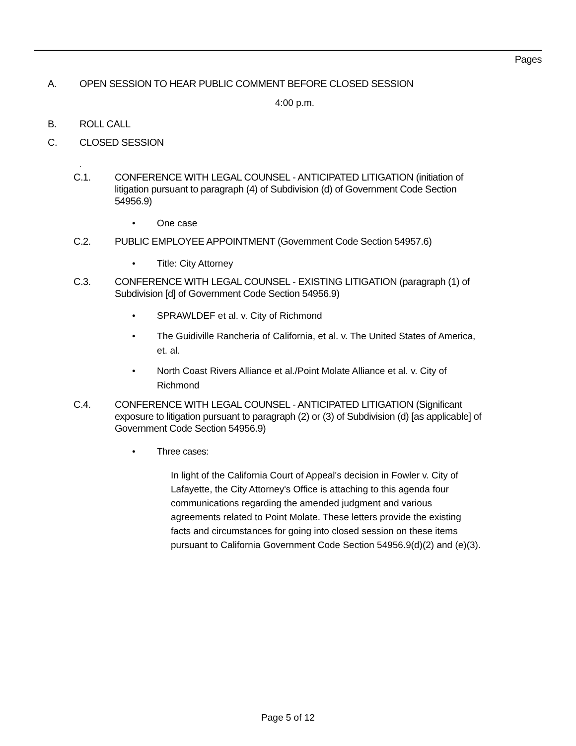Pages
A. OPEN SESSION TO HEAR PUBLIC COMMENT BEFORE CLOSED SESSION
4:00 p.m.
B. ROLL CALL
C. CLOSED SESSION
.
C.1. CONFERENCE WITH LEGAL COUNSEL - ANTICIPATED LITIGATION (initiation of litigation pursuant to paragraph (4) of Subdivision (d) of Government Code Section 54956.9)
• One case
C.2. PUBLIC EMPLOYEE APPOINTMENT (Government Code Section 54957.6)
• Title: City Attorney
C.3. CONFERENCE WITH LEGAL COUNSEL - EXISTING LITIGATION (paragraph (1) of Subdivision [d] of Government Code Section 54956.9)
• SPRAWLDEF et al. v. City of Richmond
• The Guidiville Rancheria of California, et al. v. The United States of America, et. al.
• North Coast Rivers Alliance et al./Point Molate Alliance et al. v. City of Richmond
C.4. CONFERENCE WITH LEGAL COUNSEL - ANTICIPATED LITIGATION (Significant exposure to litigation pursuant to paragraph (2) or (3) of Subdivision (d) [as applicable] of Government Code Section 54956.9)
• Three cases:
In light of the California Court of Appeal's decision in Fowler v. City of Lafayette, the City Attorney's Office is attaching to this agenda four communications regarding the amended judgment and various agreements related to Point Molate. These letters provide the existing facts and circumstances for going into closed session on these items pursuant to California Government Code Section 54956.9(d)(2) and (e)(3).
Page 5 of 12